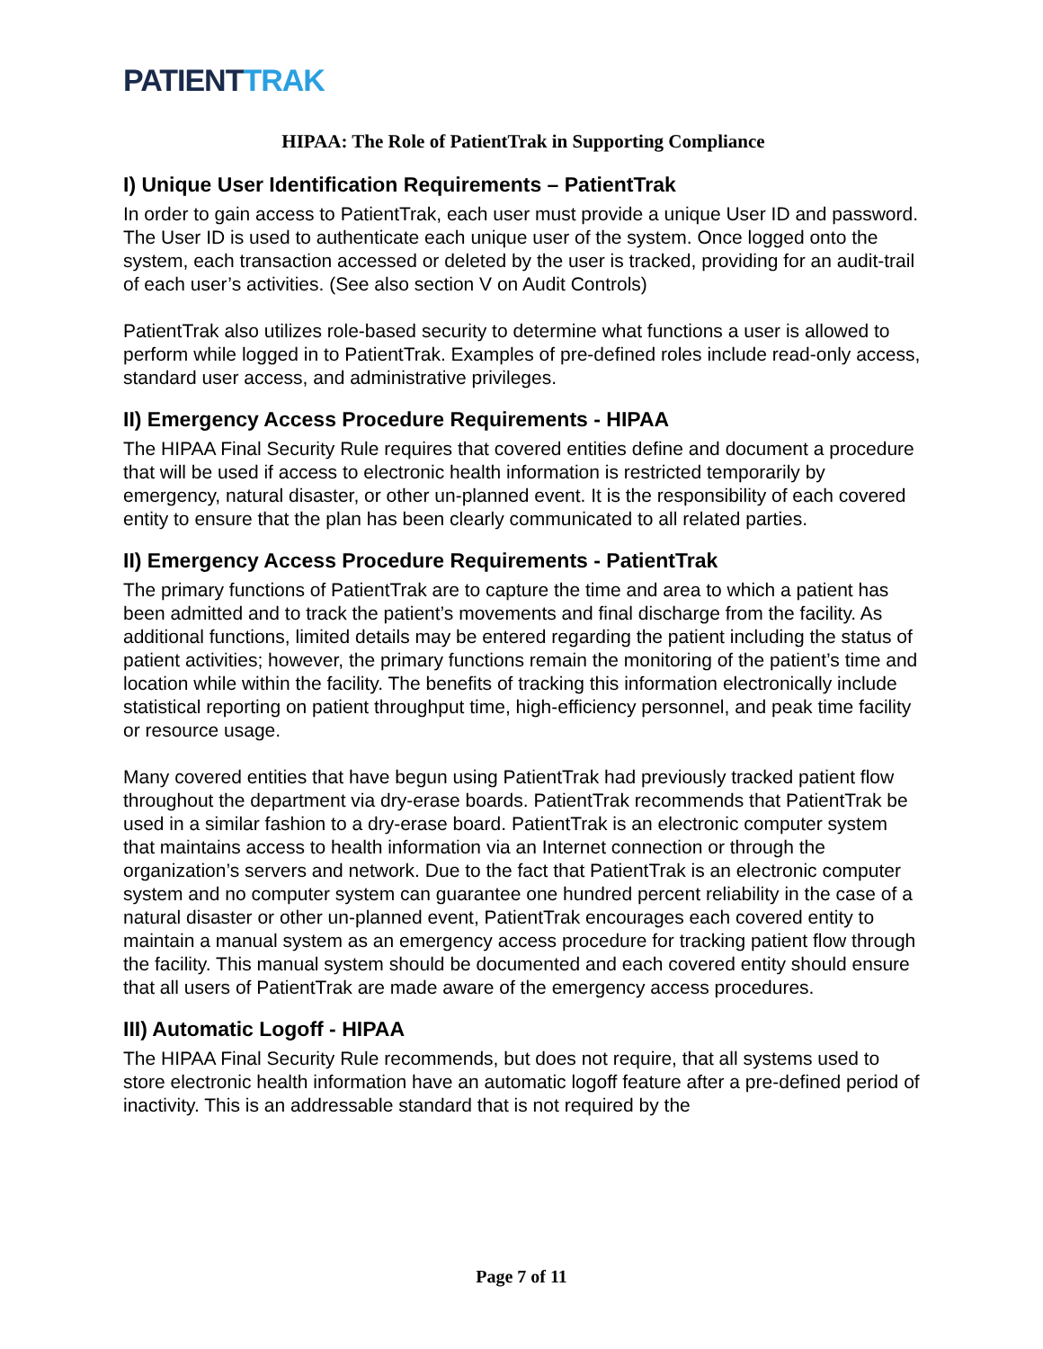PATIENTTRAK
HIPAA: The Role of PatientTrak in Supporting Compliance
I) Unique User Identification Requirements – PatientTrak
In order to gain access to PatientTrak, each user must provide a unique User ID and password. The User ID is used to authenticate each unique user of the system. Once logged onto the system, each transaction accessed or deleted by the user is tracked, providing for an audit-trail of each user’s activities. (See also section V on Audit Controls)
PatientTrak also utilizes role-based security to determine what functions a user is allowed to perform while logged in to PatientTrak. Examples of pre-defined roles include read-only access, standard user access, and administrative privileges.
II) Emergency Access Procedure Requirements - HIPAA
The HIPAA Final Security Rule requires that covered entities define and document a procedure that will be used if access to electronic health information is restricted temporarily by emergency, natural disaster, or other un-planned event. It is the responsibility of each covered entity to ensure that the plan has been clearly communicated to all related parties.
II) Emergency Access Procedure Requirements - PatientTrak
The primary functions of PatientTrak are to capture the time and area to which a patient has been admitted and to track the patient’s movements and final discharge from the facility. As additional functions, limited details may be entered regarding the patient including the status of patient activities; however, the primary functions remain the monitoring of the patient’s time and location while within the facility. The benefits of tracking this information electronically include statistical reporting on patient throughput time, high-efficiency personnel, and peak time facility or resource usage.
Many covered entities that have begun using PatientTrak had previously tracked patient flow throughout the department via dry-erase boards. PatientTrak recommends that PatientTrak be used in a similar fashion to a dry-erase board. PatientTrak is an electronic computer system that maintains access to health information via an Internet connection or through the organization’s servers and network. Due to the fact that PatientTrak is an electronic computer system and no computer system can guarantee one hundred percent reliability in the case of a natural disaster or other un-planned event, PatientTrak encourages each covered entity to maintain a manual system as an emergency access procedure for tracking patient flow through the facility. This manual system should be documented and each covered entity should ensure that all users of PatientTrak are made aware of the emergency access procedures.
III) Automatic Logoff - HIPAA
The HIPAA Final Security Rule recommends, but does not require, that all systems used to store electronic health information have an automatic logoff feature after a pre-defined period of inactivity. This is an addressable standard that is not required by the
Page 7 of 11